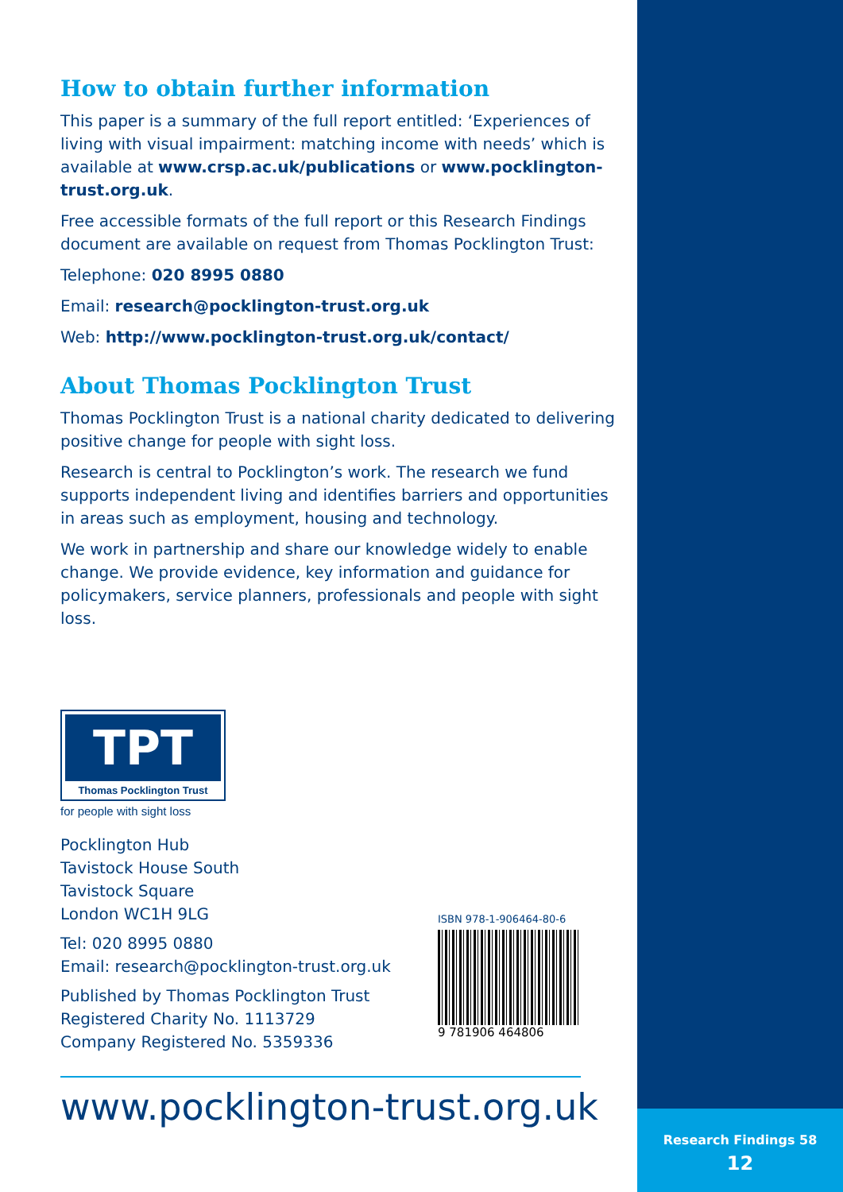Research Findings 58
12
How to obtain further information
This paper is a summary of the full report entitled: ‘Experiences of living with visual impairment: matching income with needs’ which is available at www.crsp.ac.uk/publications or www.pocklington-trust.org.uk.
Free accessible formats of the full report or this Research Findings document are available on request from Thomas Pocklington Trust:
Telephone: 020 8995 0880
Email: research@pocklington-trust.org.uk
Web: http://www.pocklington-trust.org.uk/contact/
About Thomas Pocklington Trust
Thomas Pocklington Trust is a national charity dedicated to delivering positive change for people with sight loss.
Research is central to Pocklington’s work. The research we fund supports independent living and identifies barriers and opportunities in areas such as employment, housing and technology.
We work in partnership and share our knowledge widely to enable change. We provide evidence, key information and guidance for policymakers, service planners, professionals and people with sight loss.
TPT
Thomas Pocklington Trust
for people with sight loss
Pocklington Hub
Tavistock House South
Tavistock Square
London WC1H 9LG
Tel: 020 8995 0880
Email: research@pocklington-trust.org.uk
Published by Thomas Pocklington Trust
Registered Charity No. 1113729
Company Registered No. 5359336
ISBN 978-1-906464-80-6
9 781906 464806
www.pocklington-trust.org.uk